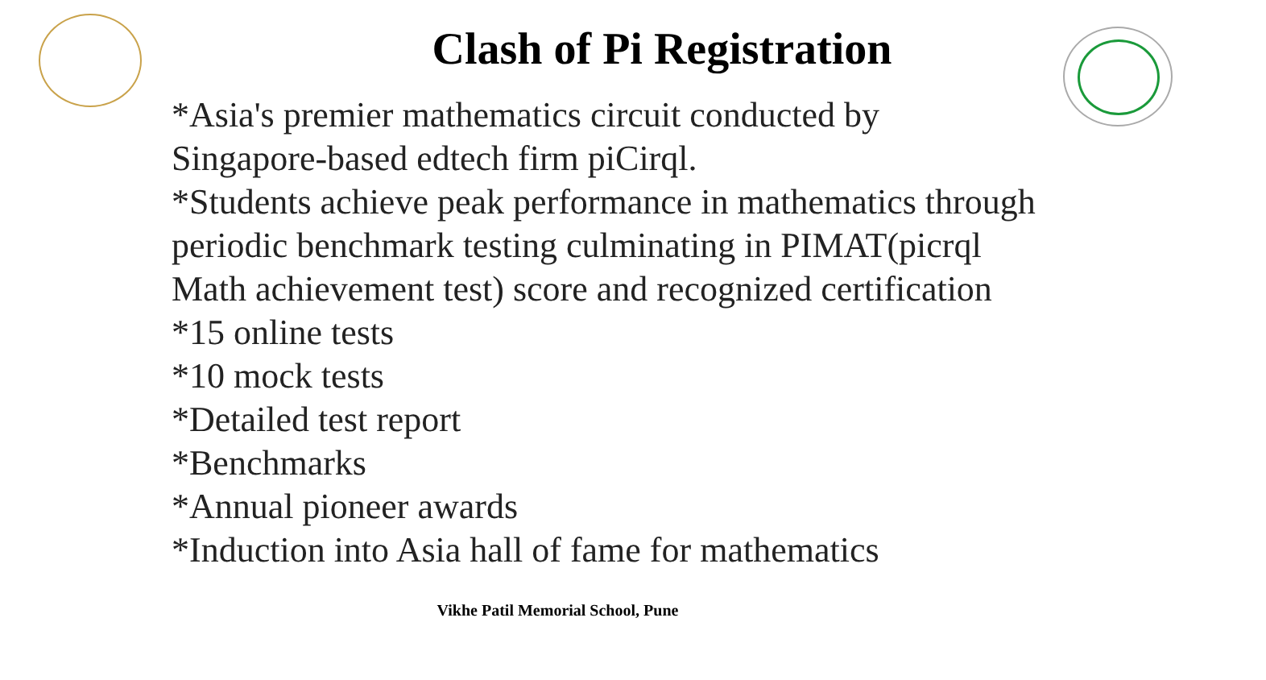Clash of Pi Registration
*Asia's premier mathematics circuit conducted by Singapore-based edtech firm piCirql.
*Students achieve peak performance in mathematics through periodic benchmark testing culminating in PIMAT(picrql Math achievement test) score and recognized certification
*15 online tests
*10 mock tests
*Detailed test report
*Benchmarks
*Annual pioneer awards
*Induction into Asia hall of fame for mathematics
Vikhe Patil Memorial School, Pune